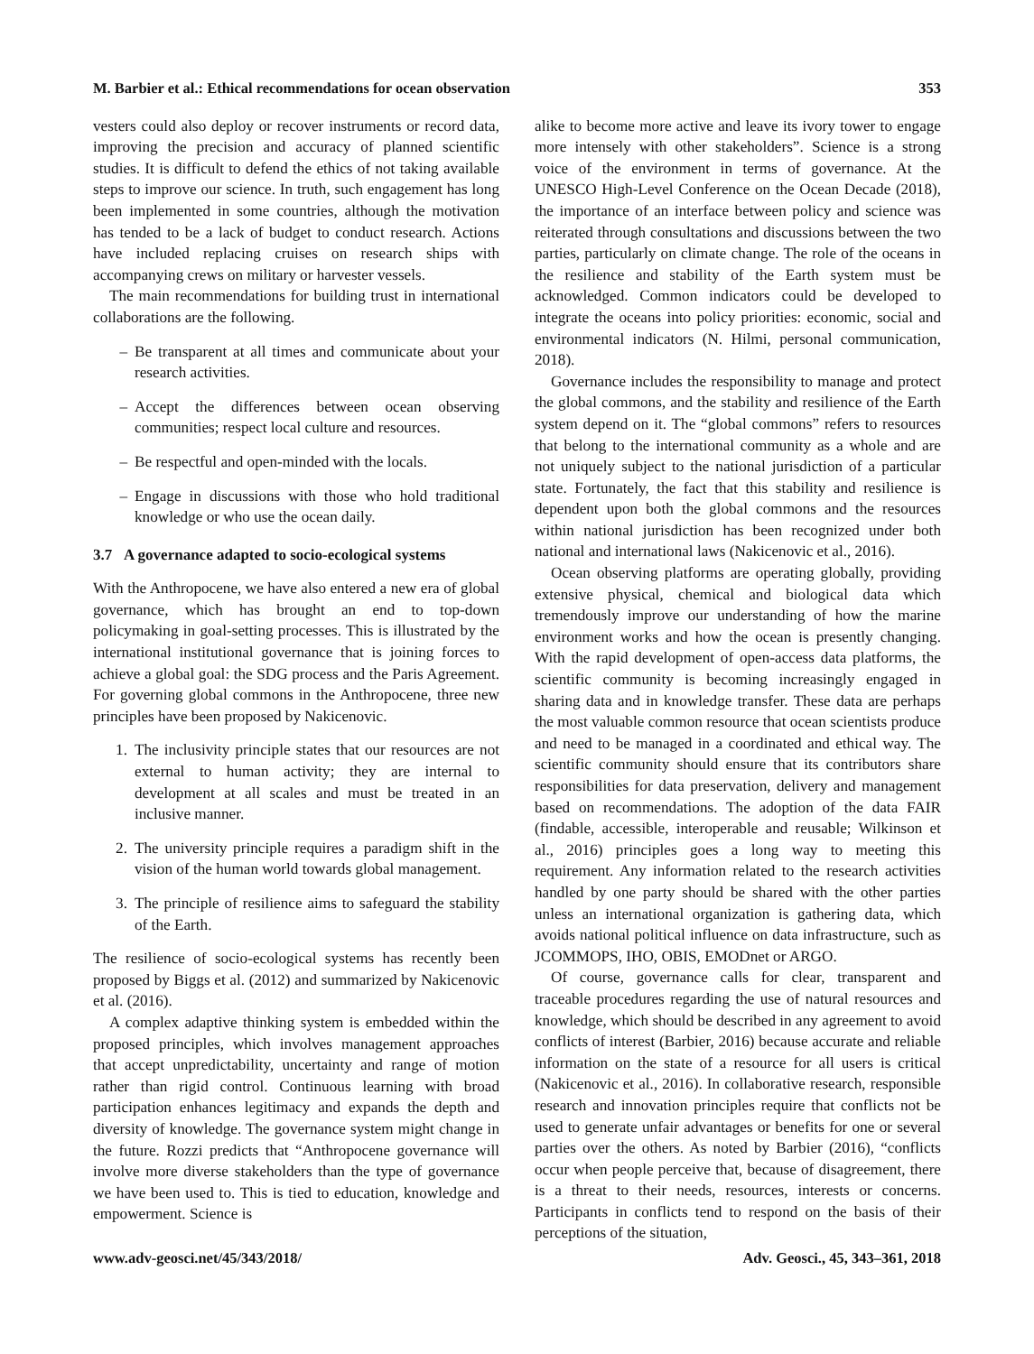M. Barbier et al.: Ethical recommendations for ocean observation 353
vesters could also deploy or recover instruments or record data, improving the precision and accuracy of planned scientific studies. It is difficult to defend the ethics of not taking available steps to improve our science. In truth, such engagement has long been implemented in some countries, although the motivation has tended to be a lack of budget to conduct research. Actions have included replacing cruises on research ships with accompanying crews on military or harvester vessels.
The main recommendations for building trust in international collaborations are the following.
– Be transparent at all times and communicate about your research activities.
– Accept the differences between ocean observing communities; respect local culture and resources.
– Be respectful and open-minded with the locals.
– Engage in discussions with those who hold traditional knowledge or who use the ocean daily.
3.7 A governance adapted to socio-ecological systems
With the Anthropocene, we have also entered a new era of global governance, which has brought an end to top-down policymaking in goal-setting processes. This is illustrated by the international institutional governance that is joining forces to achieve a global goal: the SDG process and the Paris Agreement. For governing global commons in the Anthropocene, three new principles have been proposed by Nakicenovic.
1. The inclusivity principle states that our resources are not external to human activity; they are internal to development at all scales and must be treated in an inclusive manner.
2. The university principle requires a paradigm shift in the vision of the human world towards global management.
3. The principle of resilience aims to safeguard the stability of the Earth.
The resilience of socio-ecological systems has recently been proposed by Biggs et al. (2012) and summarized by Nakicenovic et al. (2016).
A complex adaptive thinking system is embedded within the proposed principles, which involves management approaches that accept unpredictability, uncertainty and range of motion rather than rigid control. Continuous learning with broad participation enhances legitimacy and expands the depth and diversity of knowledge. The governance system might change in the future. Rozzi predicts that “Anthropocene governance will involve more diverse stakeholders than the type of governance we have been used to. This is tied to education, knowledge and empowerment. Science is
alike to become more active and leave its ivory tower to engage more intensely with other stakeholders”. Science is a strong voice of the environment in terms of governance. At the UNESCO High-Level Conference on the Ocean Decade (2018), the importance of an interface between policy and science was reiterated through consultations and discussions between the two parties, particularly on climate change. The role of the oceans in the resilience and stability of the Earth system must be acknowledged. Common indicators could be developed to integrate the oceans into policy priorities: economic, social and environmental indicators (N. Hilmi, personal communication, 2018).
Governance includes the responsibility to manage and protect the global commons, and the stability and resilience of the Earth system depend on it. The “global commons” refers to resources that belong to the international community as a whole and are not uniquely subject to the national jurisdiction of a particular state. Fortunately, the fact that this stability and resilience is dependent upon both the global commons and the resources within national jurisdiction has been recognized under both national and international laws (Nakicenovic et al., 2016).
Ocean observing platforms are operating globally, providing extensive physical, chemical and biological data which tremendously improve our understanding of how the marine environment works and how the ocean is presently changing. With the rapid development of open-access data platforms, the scientific community is becoming increasingly engaged in sharing data and in knowledge transfer. These data are perhaps the most valuable common resource that ocean scientists produce and need to be managed in a coordinated and ethical way. The scientific community should ensure that its contributors share responsibilities for data preservation, delivery and management based on recommendations. The adoption of the data FAIR (findable, accessible, interoperable and reusable; Wilkinson et al., 2016) principles goes a long way to meeting this requirement. Any information related to the research activities handled by one party should be shared with the other parties unless an international organization is gathering data, which avoids national political influence on data infrastructure, such as JCOMMOPS, IHO, OBIS, EMODnet or ARGO.
Of course, governance calls for clear, transparent and traceable procedures regarding the use of natural resources and knowledge, which should be described in any agreement to avoid conflicts of interest (Barbier, 2016) because accurate and reliable information on the state of a resource for all users is critical (Nakicenovic et al., 2016). In collaborative research, responsible research and innovation principles require that conflicts not be used to generate unfair advantages or benefits for one or several parties over the others. As noted by Barbier (2016), “conflicts occur when people perceive that, because of disagreement, there is a threat to their needs, resources, interests or concerns. Participants in conflicts tend to respond on the basis of their perceptions of the situation,
www.adv-geosci.net/45/343/2018/ Adv. Geosci., 45, 343–361, 2018